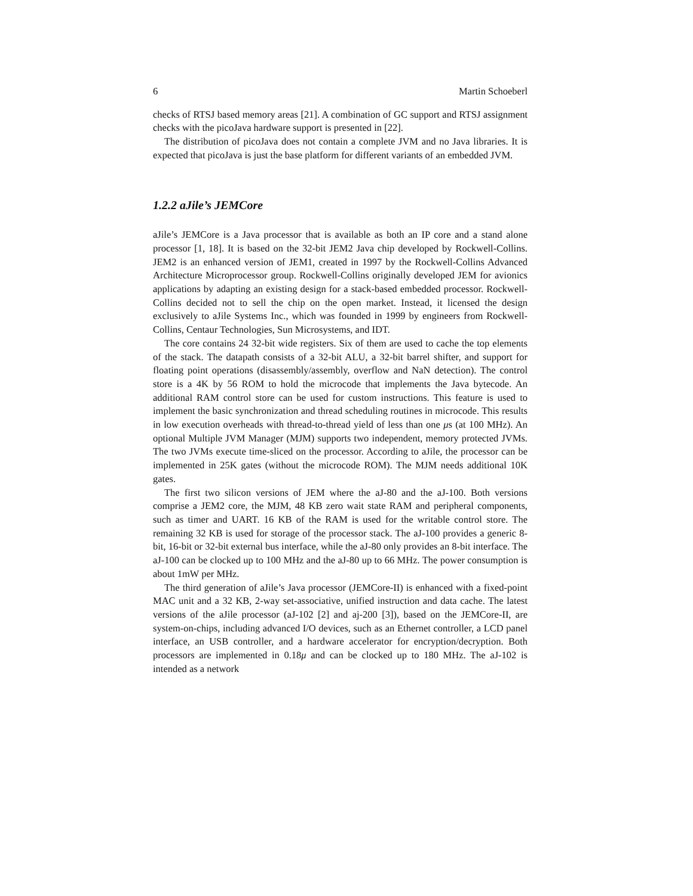6 Martin Schoeberl
checks of RTSJ based memory areas [21]. A combination of GC support and RTSJ assignment checks with the picoJava hardware support is presented in [22].
The distribution of picoJava does not contain a complete JVM and no Java libraries. It is expected that picoJava is just the base platform for different variants of an embedded JVM.
1.2.2 aJile’s JEMCore
aJile’s JEMCore is a Java processor that is available as both an IP core and a stand alone processor [1, 18]. It is based on the 32-bit JEM2 Java chip developed by Rockwell-Collins. JEM2 is an enhanced version of JEM1, created in 1997 by the Rockwell-Collins Advanced Architecture Microprocessor group. Rockwell-Collins originally developed JEM for avionics applications by adapting an existing design for a stack-based embedded processor. Rockwell-Collins decided not to sell the chip on the open market. Instead, it licensed the design exclusively to aJile Systems Inc., which was founded in 1999 by engineers from Rockwell-Collins, Centaur Technologies, Sun Microsystems, and IDT.
The core contains 24 32-bit wide registers. Six of them are used to cache the top elements of the stack. The datapath consists of a 32-bit ALU, a 32-bit barrel shifter, and support for floating point operations (disassembly/assembly, overflow and NaN detection). The control store is a 4K by 56 ROM to hold the microcode that implements the Java bytecode. An additional RAM control store can be used for custom instructions. This feature is used to implement the basic synchronization and thread scheduling routines in microcode. This results in low execution overheads with thread-to-thread yield of less than one μs (at 100 MHz). An optional Multiple JVM Manager (MJM) supports two independent, memory protected JVMs. The two JVMs execute time-sliced on the processor. According to aJile, the processor can be implemented in 25K gates (without the microcode ROM). The MJM needs additional 10K gates.
The first two silicon versions of JEM where the aJ-80 and the aJ-100. Both versions comprise a JEM2 core, the MJM, 48 KB zero wait state RAM and peripheral components, such as timer and UART. 16 KB of the RAM is used for the writable control store. The remaining 32 KB is used for storage of the processor stack. The aJ-100 provides a generic 8-bit, 16-bit or 32-bit external bus interface, while the aJ-80 only provides an 8-bit interface. The aJ-100 can be clocked up to 100 MHz and the aJ-80 up to 66 MHz. The power consumption is about 1mW per MHz.
The third generation of aJile’s Java processor (JEMCore-II) is enhanced with a fixed-point MAC unit and a 32 KB, 2-way set-associative, unified instruction and data cache. The latest versions of the aJile processor (aJ-102 [2] and aj-200 [3]), based on the JEMCore-II, are system-on-chips, including advanced I/O devices, such as an Ethernet controller, a LCD panel interface, an USB controller, and a hardware accelerator for encryption/decryption. Both processors are implemented in 0.18μ and can be clocked up to 180 MHz. The aJ-102 is intended as a network